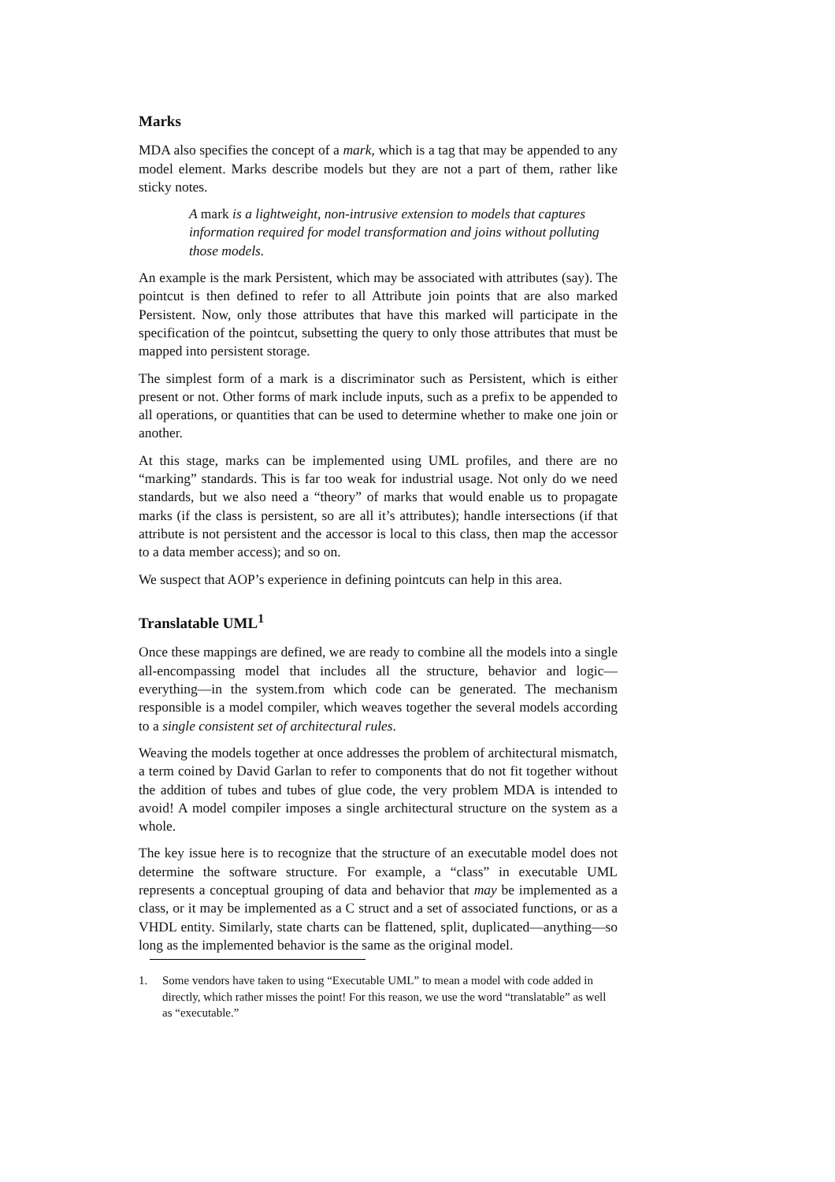Marks
MDA also specifies the concept of a mark, which is a tag that may be appended to any model element. Marks describe models but they are not a part of them, rather like sticky notes.
A mark is a lightweight, non-intrusive extension to models that captures information required for model transformation and joins without polluting those models.
An example is the mark Persistent, which may be associated with attributes (say). The pointcut is then defined to refer to all Attribute join points that are also marked Persistent. Now, only those attributes that have this marked will participate in the specification of the pointcut, subsetting the query to only those attributes that must be mapped into persistent storage.
The simplest form of a mark is a discriminator such as Persistent, which is either present or not. Other forms of mark include inputs, such as a prefix to be appended to all operations, or quantities that can be used to determine whether to make one join or another.
At this stage, marks can be implemented using UML profiles, and there are no “marking” standards. This is far too weak for industrial usage. Not only do we need standards, but we also need a “theory” of marks that would enable us to propagate marks (if the class is persistent, so are all it’s attributes); handle intersections (if that attribute is not persistent and the accessor is local to this class, then map the accessor to a data member access); and so on.
We suspect that AOP’s experience in defining pointcuts can help in this area.
Translatable UML<sup>1</sup>
Once these mappings are defined, we are ready to combine all the models into a single all-encompassing model that includes all the structure, behavior and logic—everything—in the system.from which code can be generated. The mechanism responsible is a model compiler, which weaves together the several models according to a single consistent set of architectural rules.
Weaving the models together at once addresses the problem of architectural mismatch, a term coined by David Garlan to refer to components that do not fit together without the addition of tubes and tubes of glue code, the very problem MDA is intended to avoid! A model compiler imposes a single architectural structure on the system as a whole.
The key issue here is to recognize that the structure of an executable model does not determine the software structure. For example, a “class” in executable UML represents a conceptual grouping of data and behavior that may be implemented as a class, or it may be implemented as a C struct and a set of associated functions, or as a VHDL entity. Similarly, state charts can be flattened, split, duplicated—anything—so long as the implemented behavior is the same as the original model.
1. Some vendors have taken to using “Executable UML” to mean a model with code added in directly, which rather misses the point! For this reason, we use the word “translatable” as well as “executable.”